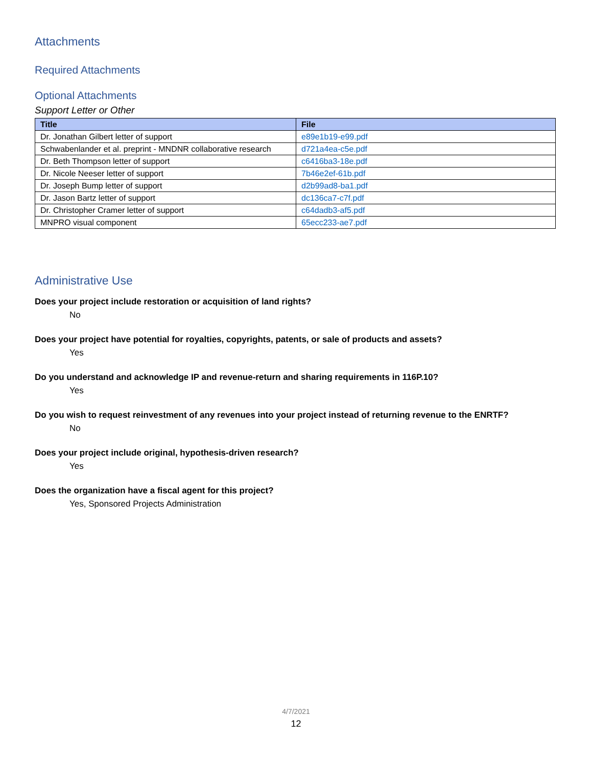Attachments
Required Attachments
Optional Attachments
Support Letter or Other
| Title | File |
| --- | --- |
| Dr. Jonathan Gilbert letter of support | e89e1b19-e99.pdf |
| Schwabenlander et al. preprint - MNDNR collaborative research | d721a4ea-c5e.pdf |
| Dr. Beth Thompson letter of support | c6416ba3-18e.pdf |
| Dr. Nicole Neeser letter of support | 7b46e2ef-61b.pdf |
| Dr. Joseph Bump letter of support | d2b99ad8-ba1.pdf |
| Dr. Jason Bartz letter of support | dc136ca7-c7f.pdf |
| Dr. Christopher Cramer letter of support | c64dadb3-af5.pdf |
| MNPRO visual component | 65ecc233-ae7.pdf |
Administrative Use
Does your project include restoration or acquisition of land rights?
No
Does your project have potential for royalties, copyrights, patents, or sale of products and assets?
Yes
Do you understand and acknowledge IP and revenue-return and sharing requirements in 116P.10?
Yes
Do you wish to request reinvestment of any revenues into your project instead of returning revenue to the ENRTF?
No
Does your project include original, hypothesis-driven research?
Yes
Does the organization have a fiscal agent for this project?
Yes, Sponsored Projects Administration
4/7/2021
12